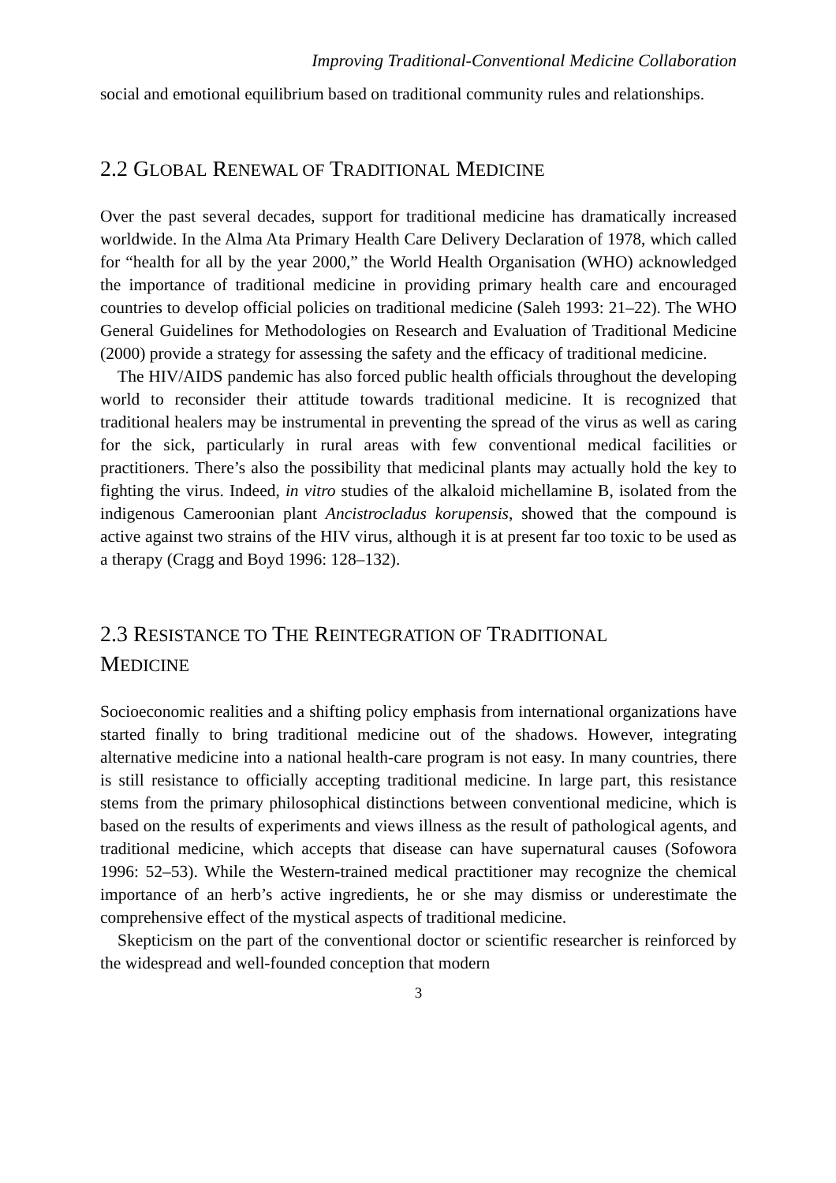Improving Traditional-Conventional Medicine Collaboration
social and emotional equilibrium based on traditional community rules and relationships.
2.2 GLOBAL RENEWAL OF TRADITIONAL MEDICINE
Over the past several decades, support for traditional medicine has dramatically increased worldwide. In the Alma Ata Primary Health Care Delivery Declaration of 1978, which called for “health for all by the year 2000,” the World Health Organisation (WHO) acknowledged the importance of traditional medicine in providing primary health care and encouraged countries to develop official policies on traditional medicine (Saleh 1993: 21–22). The WHO General Guidelines for Methodologies on Research and Evaluation of Traditional Medicine (2000) provide a strategy for assessing the safety and the efficacy of traditional medicine.
The HIV/AIDS pandemic has also forced public health officials throughout the developing world to reconsider their attitude towards traditional medicine. It is recognized that traditional healers may be instrumental in preventing the spread of the virus as well as caring for the sick, particularly in rural areas with few conventional medical facilities or practitioners. There’s also the possibility that medicinal plants may actually hold the key to fighting the virus. Indeed, in vitro studies of the alkaloid michellamine B, isolated from the indigenous Cameroonian plant Ancistrocladus korupensis, showed that the compound is active against two strains of the HIV virus, although it is at present far too toxic to be used as a therapy (Cragg and Boyd 1996: 128–132).
2.3 RESISTANCE TO THE REINTEGRATION OF TRADITIONAL
MEDICINE
Socioeconomic realities and a shifting policy emphasis from international organizations have started finally to bring traditional medicine out of the shadows. However, integrating alternative medicine into a national health-care program is not easy. In many countries, there is still resistance to officially accepting traditional medicine. In large part, this resistance stems from the primary philosophical distinctions between conventional medicine, which is based on the results of experiments and views illness as the result of pathological agents, and traditional medicine, which accepts that disease can have supernatural causes (Sofowora 1996: 52–53). While the Western-trained medical practitioner may recognize the chemical importance of an herb’s active ingredients, he or she may dismiss or underestimate the comprehensive effect of the mystical aspects of traditional medicine.
Skepticism on the part of the conventional doctor or scientific researcher is reinforced by the widespread and well-founded conception that modern
3